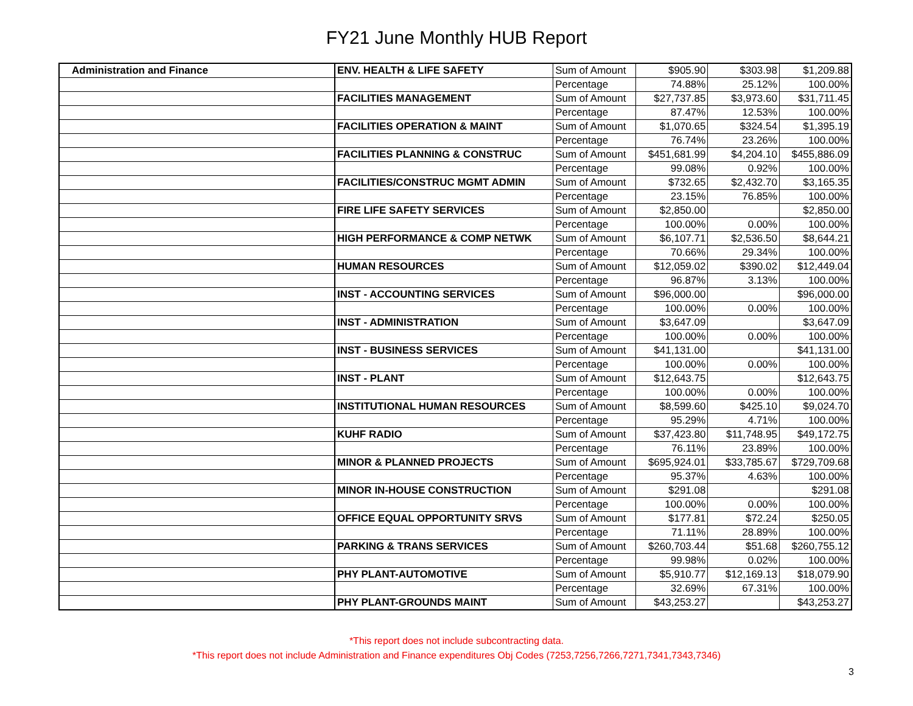FY21 June Monthly HUB Report
| Administration and Finance | ENV. HEALTH & LIFE SAFETY | Sum of Amount | $905.90 | $303.98 | $1,209.88 |
| | | Percentage | 74.88% | 25.12% | 100.00% |
| | FACILITIES MANAGEMENT | Sum of Amount | $27,737.85 | $3,973.60 | $31,711.45 |
| | | Percentage | 87.47% | 12.53% | 100.00% |
| | FACILITIES OPERATION & MAINT | Sum of Amount | $1,070.65 | $324.54 | $1,395.19 |
| | | Percentage | 76.74% | 23.26% | 100.00% |
| | FACILITIES PLANNING & CONSTRUC | Sum of Amount | $451,681.99 | $4,204.10 | $455,886.09 |
| | | Percentage | 99.08% | 0.92% | 100.00% |
| | FACILITIES/CONSTRUC MGMT ADMIN | Sum of Amount | $732.65 | $2,432.70 | $3,165.35 |
| | | Percentage | 23.15% | 76.85% | 100.00% |
| | FIRE LIFE SAFETY SERVICES | Sum of Amount | $2,850.00 | | $2,850.00 |
| | | Percentage | 100.00% | 0.00% | 100.00% |
| | HIGH PERFORMANCE & COMP NETWK | Sum of Amount | $6,107.71 | $2,536.50 | $8,644.21 |
| | | Percentage | 70.66% | 29.34% | 100.00% |
| | HUMAN RESOURCES | Sum of Amount | $12,059.02 | $390.02 | $12,449.04 |
| | | Percentage | 96.87% | 3.13% | 100.00% |
| | INST - ACCOUNTING SERVICES | Sum of Amount | $96,000.00 | | $96,000.00 |
| | | Percentage | 100.00% | 0.00% | 100.00% |
| | INST - ADMINISTRATION | Sum of Amount | $3,647.09 | | $3,647.09 |
| | | Percentage | 100.00% | 0.00% | 100.00% |
| | INST - BUSINESS SERVICES | Sum of Amount | $41,131.00 | | $41,131.00 |
| | | Percentage | 100.00% | 0.00% | 100.00% |
| | INST - PLANT | Sum of Amount | $12,643.75 | | $12,643.75 |
| | | Percentage | 100.00% | 0.00% | 100.00% |
| | INSTITUTIONAL HUMAN RESOURCES | Sum of Amount | $8,599.60 | $425.10 | $9,024.70 |
| | | Percentage | 95.29% | 4.71% | 100.00% |
| | KUHF RADIO | Sum of Amount | $37,423.80 | $11,748.95 | $49,172.75 |
| | | Percentage | 76.11% | 23.89% | 100.00% |
| | MINOR & PLANNED PROJECTS | Sum of Amount | $695,924.01 | $33,785.67 | $729,709.68 |
| | | Percentage | 95.37% | 4.63% | 100.00% |
| | MINOR IN-HOUSE CONSTRUCTION | Sum of Amount | $291.08 | | $291.08 |
| | | Percentage | 100.00% | 0.00% | 100.00% |
| | OFFICE EQUAL OPPORTUNITY SRVS | Sum of Amount | $177.81 | $72.24 | $250.05 |
| | | Percentage | 71.11% | 28.89% | 100.00% |
| | PARKING & TRANS SERVICES | Sum of Amount | $260,703.44 | $51.68 | $260,755.12 |
| | | Percentage | 99.98% | 0.02% | 100.00% |
| | PHY PLANT-AUTOMOTIVE | Sum of Amount | $5,910.77 | $12,169.13 | $18,079.90 |
| | | Percentage | 32.69% | 67.31% | 100.00% |
| | PHY PLANT-GROUNDS MAINT | Sum of Amount | $43,253.27 | | $43,253.27 |
*This report does not include subcontracting data.
*This report does not include Administration and Finance expenditures Obj Codes (7253,7256,7266,7271,7341,7343,7346)
3